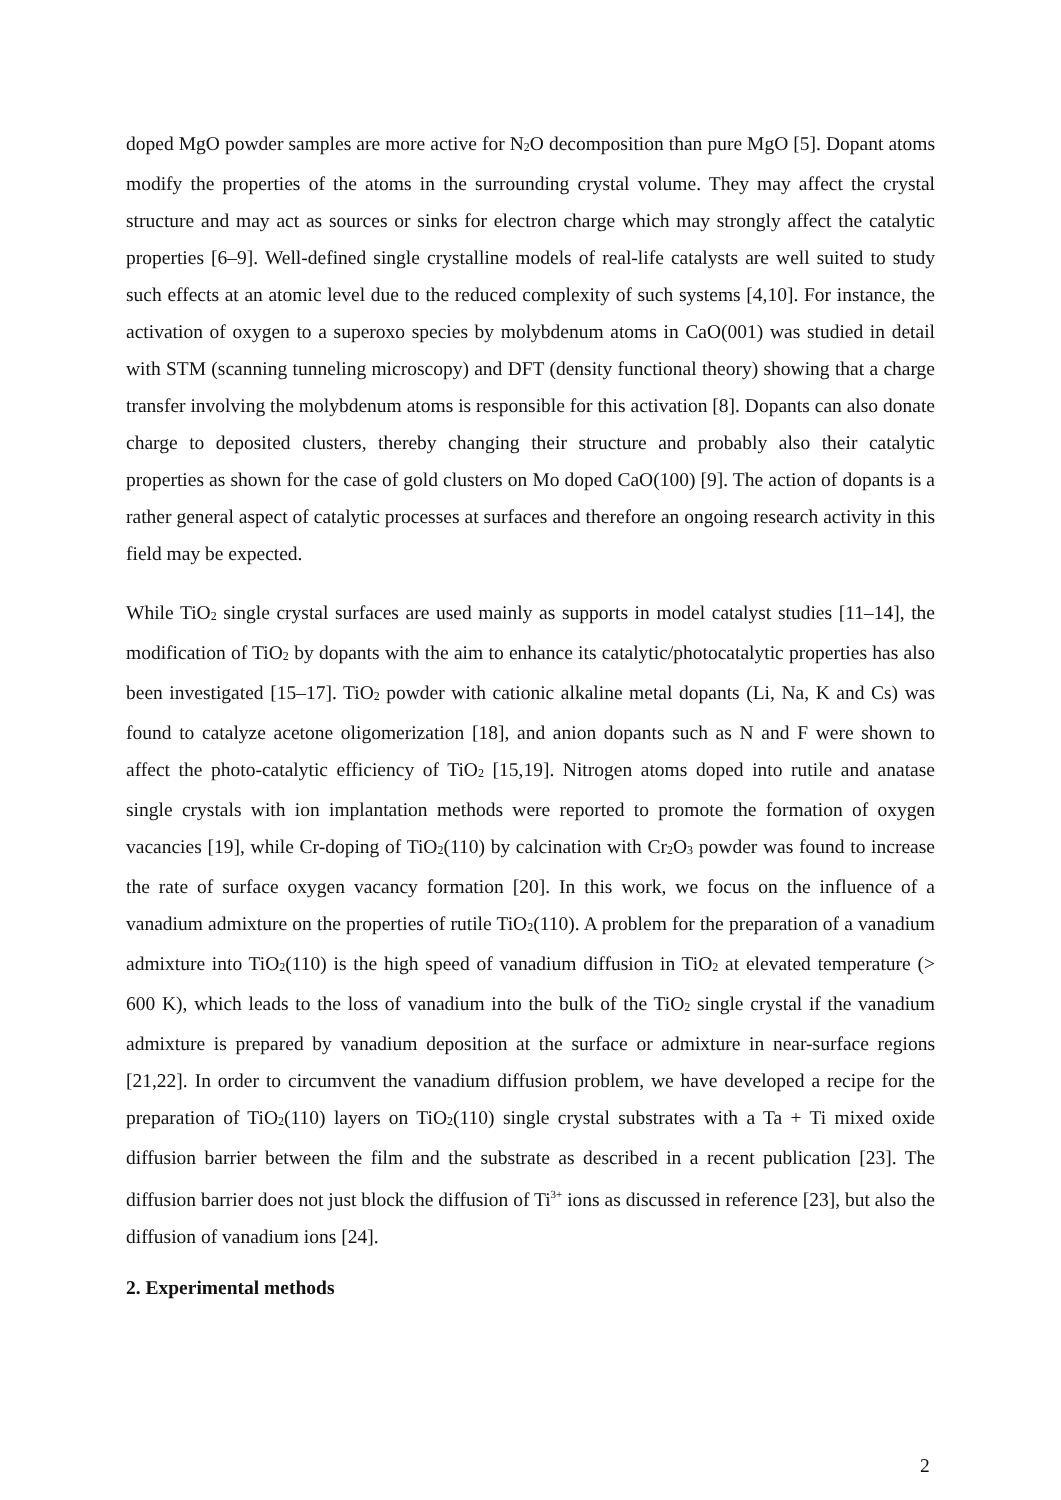doped MgO powder samples are more active for N<sub>2</sub>O decomposition than pure MgO [5]. Dopant atoms modify the properties of the atoms in the surrounding crystal volume. They may affect the crystal structure and may act as sources or sinks for electron charge which may strongly affect the catalytic properties [6–9]. Well-defined single crystalline models of real-life catalysts are well suited to study such effects at an atomic level due to the reduced complexity of such systems [4,10]. For instance, the activation of oxygen to a superoxo species by molybdenum atoms in CaO(001) was studied in detail with STM (scanning tunneling microscopy) and DFT (density functional theory) showing that a charge transfer involving the molybdenum atoms is responsible for this activation [8]. Dopants can also donate charge to deposited clusters, thereby changing their structure and probably also their catalytic properties as shown for the case of gold clusters on Mo doped CaO(100) [9]. The action of dopants is a rather general aspect of catalytic processes at surfaces and therefore an ongoing research activity in this field may be expected.
While TiO<sub>2</sub> single crystal surfaces are used mainly as supports in model catalyst studies [11–14], the modification of TiO<sub>2</sub> by dopants with the aim to enhance its catalytic/photocatalytic properties has also been investigated [15–17]. TiO<sub>2</sub> powder with cationic alkaline metal dopants (Li, Na, K and Cs) was found to catalyze acetone oligomerization [18], and anion dopants such as N and F were shown to affect the photo-catalytic efficiency of TiO<sub>2</sub> [15,19]. Nitrogen atoms doped into rutile and anatase single crystals with ion implantation methods were reported to promote the formation of oxygen vacancies [19], while Cr-doping of TiO<sub>2</sub>(110) by calcination with Cr<sub>2</sub>O<sub>3</sub> powder was found to increase the rate of surface oxygen vacancy formation [20]. In this work, we focus on the influence of a vanadium admixture on the properties of rutile TiO<sub>2</sub>(110). A problem for the preparation of a vanadium admixture into TiO<sub>2</sub>(110) is the high speed of vanadium diffusion in TiO<sub>2</sub> at elevated temperature (> 600 K), which leads to the loss of vanadium into the bulk of the TiO<sub>2</sub> single crystal if the vanadium admixture is prepared by vanadium deposition at the surface or admixture in near-surface regions [21,22]. In order to circumvent the vanadium diffusion problem, we have developed a recipe for the preparation of TiO<sub>2</sub>(110) layers on TiO<sub>2</sub>(110) single crystal substrates with a Ta + Ti mixed oxide diffusion barrier between the film and the substrate as described in a recent publication [23]. The diffusion barrier does not just block the diffusion of Ti<sup>3+</sup> ions as discussed in reference [23], but also the diffusion of vanadium ions [24].
2. Experimental methods
2